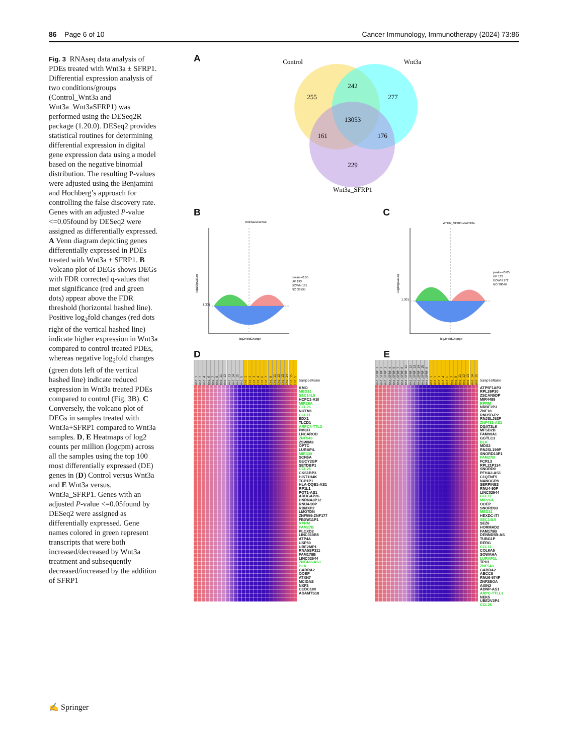86 Page 6 of 10 Cancer Immunology, Immunotherapy (2024) 73:86
Fig. 3 RNAseq data analysis of PDEs treated with Wnt3a ± SFRP1. Differential expression analysis of two conditions/groups (Control_Wnt3a and Wnt3a_Wnt3aSFRP1) was performed using the DESeq2R package (1.20.0). DESeq2 provides statistical routines for determining differential expression in digital gene expression data using a model based on the negative binomial distribution. The resulting P-values were adjusted using the Benjamini and Hochberg’s approach for controlling the false discovery rate. Genes with an adjusted P-value <=0.05found by DESeq2 were assigned as differentially expressed. A Venn diagram depicting genes differentially expressed in PDEs treated with Wnt3a ± SFRP1. B Volcano plot of DEGs shows DEGs with FDR corrected q-values that met significance (red and green dots) appear above the FDR threshold (horizontal hashed line). Positive log<sub>2</sub>fold changes (red dots right of the vertical hashed line) indicate higher expression in Wnt3a compared to control treated PDEs, whereas negative log<sub>2</sub>fold changes (green dots left of the vertical hashed line) indicate reduced expression in Wnt3a treated PDEs compared to control (Fig. 3B). C Conversely, the volcano plot of DEGs in samples treated with Wnt3a+SFRP1 compared to Wnt3a samples. D, E Heatmaps of log2 counts per million (logcpm) across all the samples using the top 100 most differentially expressed (DE) genes in (D) Control versus Wnt3a and E Wnt3a versus. Wnt3a_SFRP1. Genes with an adjusted P-value <=0.05found by DESeq2 were assigned as differentially expressed. Gene names colored in green represent transcripts that were both increased/decreased by Wnt3a treatment and subsequently decreased/increased by the addition of SFRP1
A
Control
Wnt3a
255
242
277
13053
161
176
229
Wnt3a_SFRP1
B C
Wnt3avsControl
1.301
log2FoldChange
pvalue<0.05
UP 193
DOWN 161
NO 38195
-log10(pvalue)
Wnt3a_SFRP1vsWnt3a
1.301
log2FoldChange
pvalue<0.05
UP 133
DOWN 172
NO 38046
-log10(pvalue)
D E
Wnt_1 Wnt_2 Wnt_4 Wnt_6 Wnt_7 Wnt_8 Wnt_11 Wnt_12 Wnt_13 Wnt_14 Wnt_15 Wnt_5 Cnt_1 Cnt_2 Cnt_3 Cnt_4 Cnt_6 Cnt_7 Cnt_8 Cnt_11 Cnt_12 Cnt_13 Cnt_14 Cnt_15 Cnt_5
SampleName
KMO
MED31
SEC14L5
HCFC1-ASI
MIR26A
CCL26
NUTM1
CCL11
EDX1
TLCD1
ARPC4-TTL3
PMCH
LNCAROD
ZNF543
ZSWIM3
OPTC
LURAPiL
MIR339
SCN5A
GUCY2GP
SETDBP1
CCL26
CKS1BP3
HIST1H4K
TCP1P1
HLA-DQB1-AS1
RP1L1
POT1-AS1
ARHGAP26
HNRNA3P12
RNU4-90P
RBMXP2
LMO7DN
ZNF559-ZNF177
FBXW11P1
RPRM
FAM27B
PLCXD2
LINC010B5
ATP4A
USP50
UBE2MP1
RNA5SP311
FAM178B
LINC02544
ZNF433-AS1
BLK
GABRA2
OOEP
ATXN7
MCIDAS
NXF3
CCDC180
ADAMTS18
Wnt.SFRP_1 Wnt.SFRP_2 Wnt.SFRP_3 Wnt.SFRP_4 Wnt.SFRP_5 Wnt.SFRP_7 Wnt.SFRP_8 Wnt.SFRP_11 Wnt.SFRP_12 Wnt.SFRP_13 Wnt.SFRP_14 Wnt.SFRP_15 Wnt.SFRP_6 Wnt_1 Wnt_2 Wnt_3 Wnt_4 Wnt_6 Wnt_7 Wnt_8 Wnt_11 Wnt_12 Wnt_13 Wnt_14 Wnt_15
SampleName
ATP5F1AP3
RPL26P30
ZSCAN5DP
MIR4489
RPRM
NRBF2P3
ZNF18
RNU5B-P2
RNJSLJ52P
ZNF433-AS1
DGAT2L6
MFSD2B
FAM90A1
GGTLC3
BLK
MDS2
RNJSL199P
SNORD13P1
FAM27B
FCRL3
RPL21P134
SNORD9
PFHA2-AS1
C1QTNF5
NANOGP8
SERPINE3
RNU4-90P
LINC02544
CCL11
MIR26A
OOEP
SNORD93
MED31
HEXDC-IT!
SEC14L5
SEZ6
HORMAD2
FAM178B
DENND5B-AS
TUBG1P
RERG
CCL11
COL6A5
SOWAHA
LURAP1L
TPH1
ZNF543
GABRA2
ABCC8
RNU6-574P
ZNF2BOA
AXIN2
ADNP-AS1
ARPC-TTLL3
NEK5
UBE2V2P4
CCL26
✍ Springer